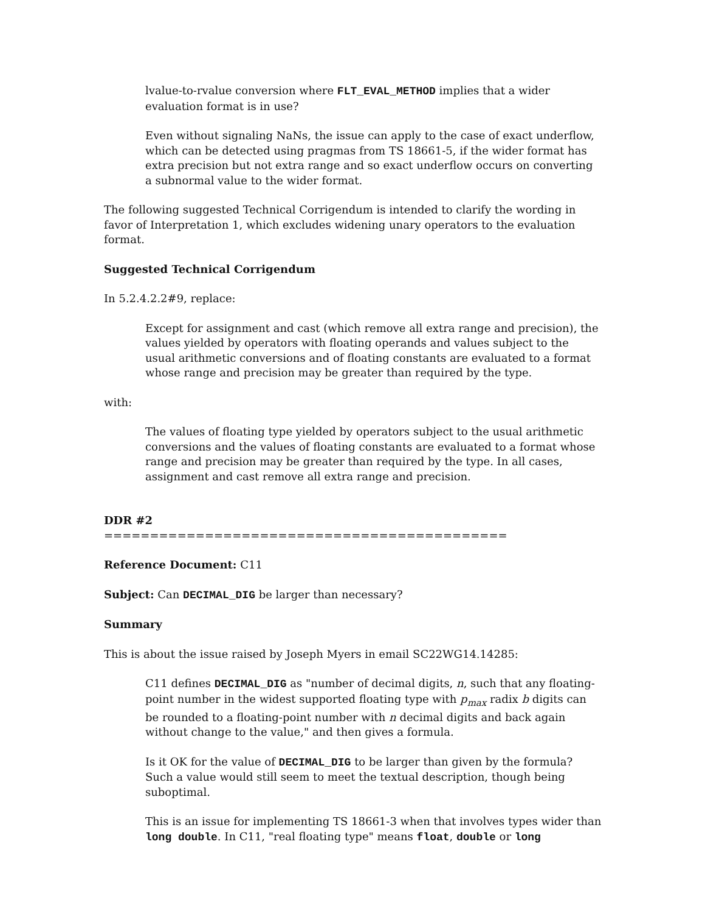lvalue-to-rvalue conversion where FLT_EVAL_METHOD implies that a wider evaluation format is in use?
Even without signaling NaNs, the issue can apply to the case of exact underflow, which can be detected using pragmas from TS 18661-5, if the wider format has extra precision but not extra range and so exact underflow occurs on converting a subnormal value to the wider format.
The following suggested Technical Corrigendum is intended to clarify the wording in favor of Interpretation 1, which excludes widening unary operators to the evaluation format.
Suggested Technical Corrigendum
In 5.2.4.2.2#9, replace:
Except for assignment and cast (which remove all extra range and precision), the values yielded by operators with floating operands and values subject to the usual arithmetic conversions and of floating constants are evaluated to a format whose range and precision may be greater than required by the type.
with:
The values of floating type yielded by operators subject to the usual arithmetic conversions and the values of floating constants are evaluated to a format whose range and precision may be greater than required by the type. In all cases, assignment and cast remove all extra range and precision.
DDR #2
============================================
Reference Document: C11
Subject: Can DECIMAL_DIG be larger than necessary?
Summary
This is about the issue raised by Joseph Myers in email SC22WG14.14285:
C11 defines DECIMAL_DIG as "number of decimal digits, n, such that any floating-point number in the widest supported floating type with p<sub>max</sub> radix b digits can be rounded to a floating-point number with n decimal digits and back again without change to the value," and then gives a formula.
Is it OK for the value of DECIMAL_DIG to be larger than given by the formula? Such a value would still seem to meet the textual description, though being suboptimal.
This is an issue for implementing TS 18661-3 when that involves types wider than long double. In C11, "real floating type" means float, double or long